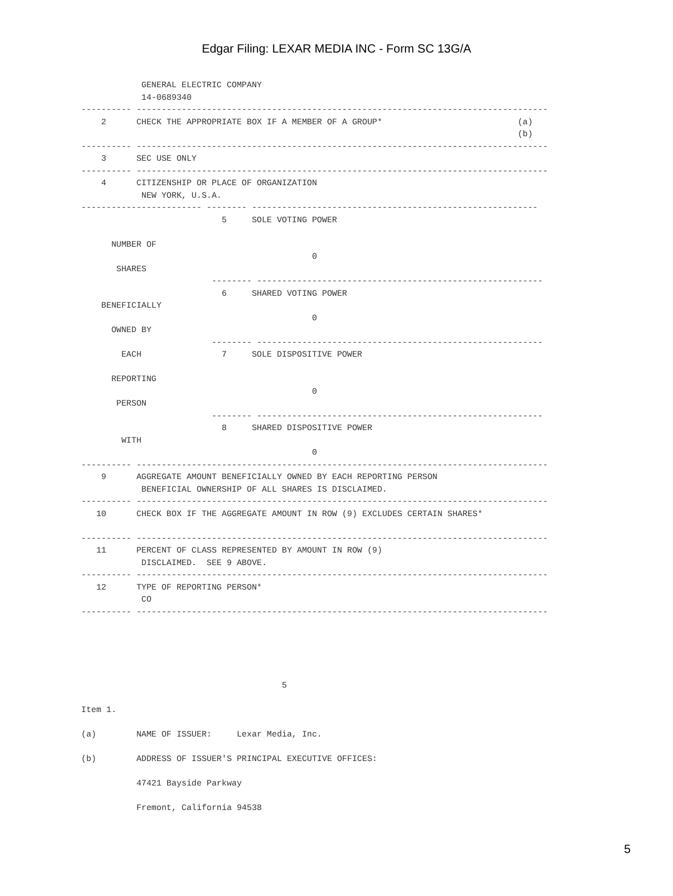Edgar Filing: LEXAR MEDIA INC - Form SC 13G/A
GENERAL ELECTRIC COMPANY 14-0689340 ---------- ---------------------------------------------------------------------------------- 2 CHECK THE APPROPRIATE BOX IF A MEMBER OF A GROUP* (a) (b) ---------- ---------------------------------------------------------------------------------- 3 SEC USE ONLY ---------- ---------------------------------------------------------------------------------- 4 CITIZENSHIP OR PLACE OF ORGANIZATION NEW YORK, U.S.A. ------------------------ -------- --------------------------------------------------------- 5 SOLE VOTING POWER NUMBER OF 0 SHARES -------- --------------------------------------------------------- 6 SHARED VOTING POWER BENEFICIALLY 0 OWNED BY -------- --------------------------------------------------------- EACH 7 SOLE DISPOSITIVE POWER REPORTING 0 PERSON -------- --------------------------------------------------------- 8 SHARED DISPOSITIVE POWER WITH 0 ---------- ---------------------------------------------------------------------------------- 9 AGGREGATE AMOUNT BENEFICIALLY OWNED BY EACH REPORTING PERSON BENEFICIAL OWNERSHIP OF ALL SHARES IS DISCLAIMED. ---------- ---------------------------------------------------------------------------------- 10 CHECK BOX IF THE AGGREGATE AMOUNT IN ROW (9) EXCLUDES CERTAIN SHARES* ---------- ---------------------------------------------------------------------------------- 11 PERCENT OF CLASS REPRESENTED BY AMOUNT IN ROW (9) DISCLAIMED. SEE 9 ABOVE. ---------- ---------------------------------------------------------------------------------- 12 TYPE OF REPORTING PERSON* CO ---------- ---------------------------------------------------------------------------------- 5 Item 1. (a) NAME OF ISSUER: Lexar Media, Inc. (b) ADDRESS OF ISSUER'S PRINCIPAL EXECUTIVE OFFICES: 47421 Bayside Parkway Fremont, California 94538
5